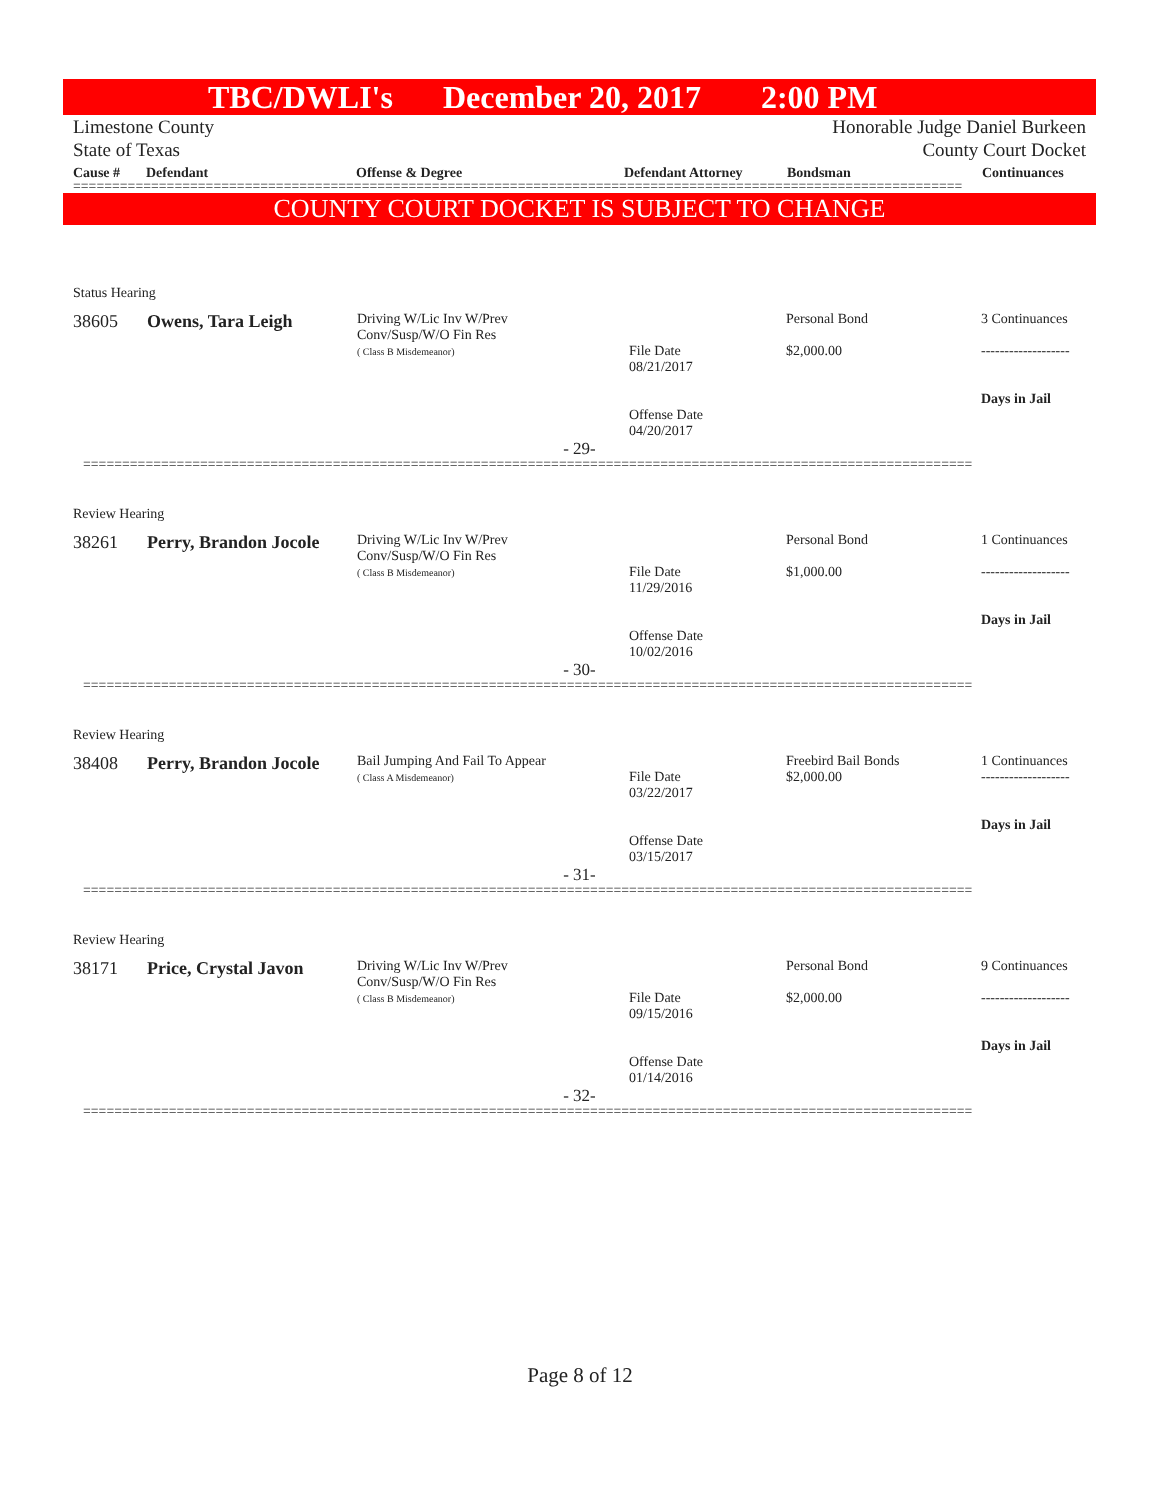TBC/DWLI's December 20, 2017 2:00 PM
Limestone County Honorable Judge Daniel Burkeen
State of Texas County Court Docket
Cause # Defendant Offense & Degree Defendant Attorney Bondsman Continuances
==================================================================================================================
COUNTY COURT DOCKET IS SUBJECT TO CHANGE
Status Hearing
| 38605 | Owens, Tara Leigh | Driving W/Lic Inv W/Prev Conv/Susp/W/O Fin Res ( Class B Misdemeanor) | File Date 08/21/2017 Offense Date 04/20/2017 | Personal Bond $2,000.00 | 3 Continuances ------------------- Days in Jail |
- 29-
==================================================================================================================
Review Hearing
| 38261 | Perry, Brandon Jocole | Driving W/Lic Inv W/Prev Conv/Susp/W/O Fin Res ( Class B Misdemeanor) | File Date 11/29/2016 Offense Date 10/02/2016 | Personal Bond $1,000.00 | 1 Continuances ------------------- Days in Jail |
- 30-
==================================================================================================================
Review Hearing
| 38408 | Perry, Brandon Jocole | Bail Jumping And Fail To Appear ( Class A Misdemeanor) | File Date 03/22/2017 Offense Date 03/15/2017 | Freebird Bail Bonds $2,000.00 | 1 Continuances ------------------- Days in Jail |
- 31-
==================================================================================================================
Review Hearing
| 38171 | Price, Crystal Javon | Driving W/Lic Inv W/Prev Conv/Susp/W/O Fin Res ( Class B Misdemeanor) | File Date 09/15/2016 Offense Date 01/14/2016 | Personal Bond $2,000.00 | 9 Continuances ------------------- Days in Jail |
- 32-
==================================================================================================================
Page 8 of 12